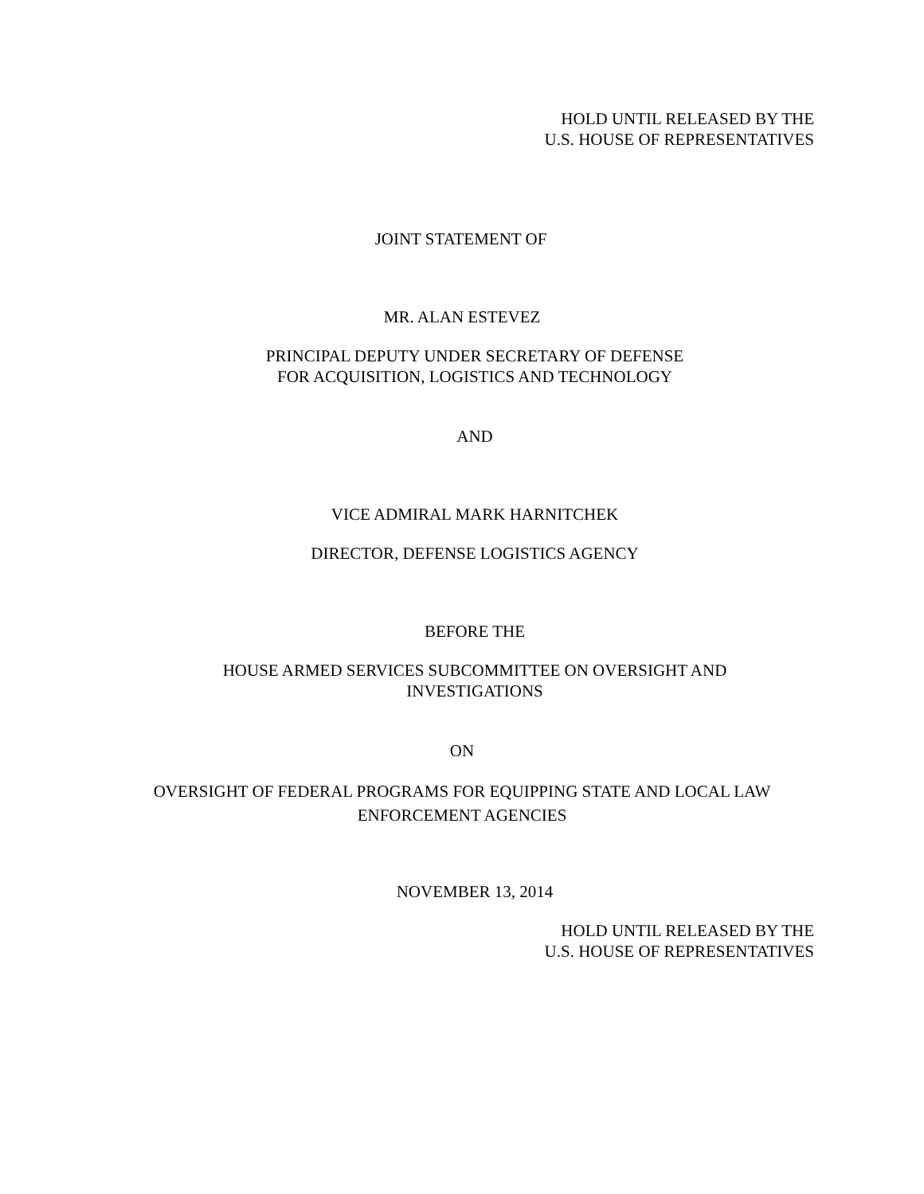HOLD UNTIL RELEASED BY THE
U.S. HOUSE OF REPRESENTATIVES
JOINT STATEMENT OF
MR. ALAN ESTEVEZ
PRINCIPAL DEPUTY UNDER SECRETARY OF DEFENSE
FOR ACQUISITION, LOGISTICS AND TECHNOLOGY
AND
VICE ADMIRAL MARK HARNITCHEK
DIRECTOR, DEFENSE LOGISTICS AGENCY
BEFORE THE
HOUSE ARMED SERVICES SUBCOMMITTEE ON OVERSIGHT AND
INVESTIGATIONS
ON
OVERSIGHT OF FEDERAL PROGRAMS FOR EQUIPPING STATE AND LOCAL LAW
ENFORCEMENT AGENCIES
NOVEMBER 13, 2014
HOLD UNTIL RELEASED BY THE
U.S. HOUSE OF REPRESENTATIVES